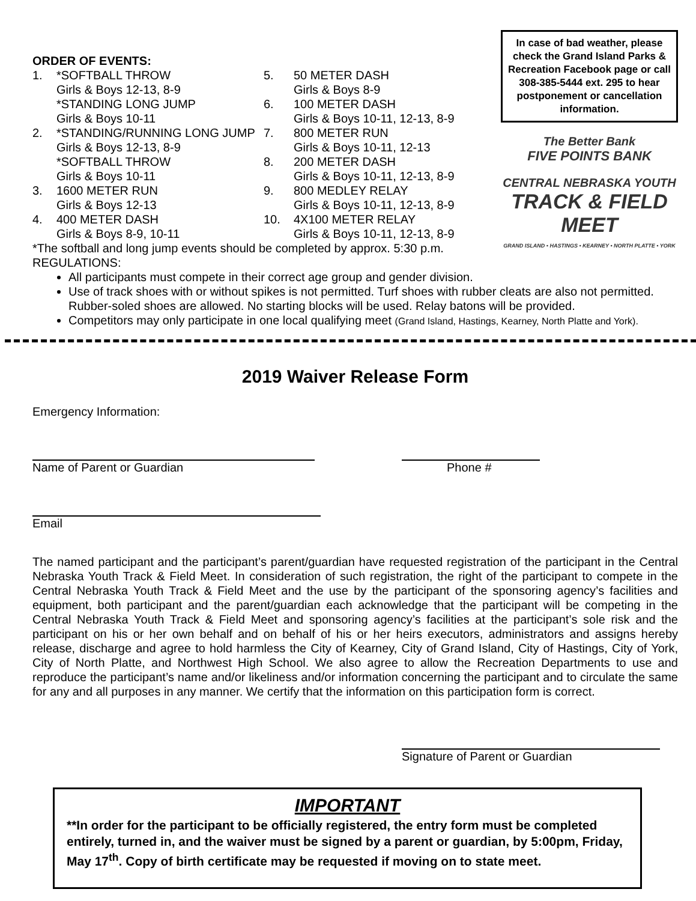ORDER OF EVENTS:
1. *SOFTBALL THROW
Girls & Boys 12-13, 8-9
*STANDING LONG JUMP
Girls & Boys 10-11
2. *STANDING/RUNNING LONG JUMP
Girls & Boys 12-13, 8-9
*SOFTBALL THROW
Girls & Boys 10-11
3. 1600 METER RUN
Girls & Boys 12-13
4. 400 METER DASH
Girls & Boys 8-9, 10-11
5. 50 METER DASH
Girls & Boys 8-9
6. 100 METER DASH
Girls & Boys 10-11, 12-13, 8-9
7. 800 METER RUN
Girls & Boys 10-11, 12-13
8. 200 METER DASH
Girls & Boys 10-11, 12-13, 8-9
9. 800 MEDLEY RELAY
Girls & Boys 10-11, 12-13, 8-9
10. 4X100 METER RELAY
Girls & Boys 10-11, 12-13, 8-9
*The softball and long jump events should be completed by approx. 5:30 p.m.
REGULATIONS:
In case of bad weather, please check the Grand Island Parks & Recreation Facebook page or call 308-385-5444 ext. 295 to hear postponement or cancellation information.
The Better Bank
FIVE POINTS BANK
CENTRAL NEBRASKA YOUTH
TRACK & FIELD MEET
GRAND ISLAND • HASTINGS • KEARNEY • NORTH PLATTE • YORK
All participants must compete in their correct age group and gender division.
Use of track shoes with or without spikes is not permitted. Turf shoes with rubber cleats are also not permitted. Rubber-soled shoes are allowed. No starting blocks will be used. Relay batons will be provided.
Competitors may only participate in one local qualifying meet (Grand Island, Hastings, Kearney, North Platte and York).
2019 Waiver Release Form
Emergency Information:
Name of Parent or Guardian Phone #
Email
The named participant and the participant’s parent/guardian have requested registration of the participant in the Central Nebraska Youth Track & Field Meet. In consideration of such registration, the right of the participant to compete in the Central Nebraska Youth Track & Field Meet and the use by the participant of the sponsoring agency’s facilities and equipment, both participant and the parent/guardian each acknowledge that the participant will be competing in the Central Nebraska Youth Track & Field Meet and sponsoring agency’s facilities at the participant’s sole risk and the participant on his or her own behalf and on behalf of his or her heirs executors, administrators and assigns hereby release, discharge and agree to hold harmless the City of Kearney, City of Grand Island, City of Hastings, City of York, City of North Platte, and Northwest High School. We also agree to allow the Recreation Departments to use and reproduce the participant’s name and/or likeliness and/or information concerning the participant and to circulate the same for any and all purposes in any manner. We certify that the information on this participation form is correct.
Signature of Parent or Guardian
IMPORTANT
**In order for the participant to be officially registered, the entry form must be completed entirely, turned in, and the waiver must be signed by a parent or guardian, by 5:00pm, Friday, May 17<sup>th</sup>. Copy of birth certificate may be requested if moving on to state meet.